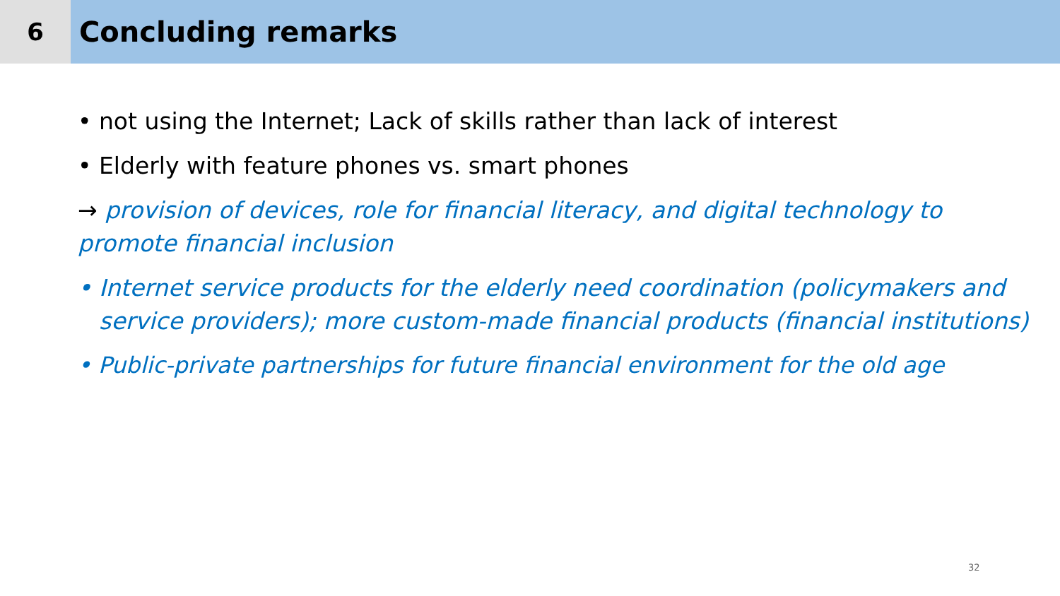6
Concluding remarks
• not using the Internet; Lack of skills rather than lack of interest
• Elderly with feature phones vs. smart phones
→ provision of devices, role for financial literacy, and digital technology to promote financial inclusion
• Internet service products for the elderly need coordination (policymakers and service providers); more custom-made financial products (financial institutions)
• Public-private partnerships for future financial environment for the old age
32